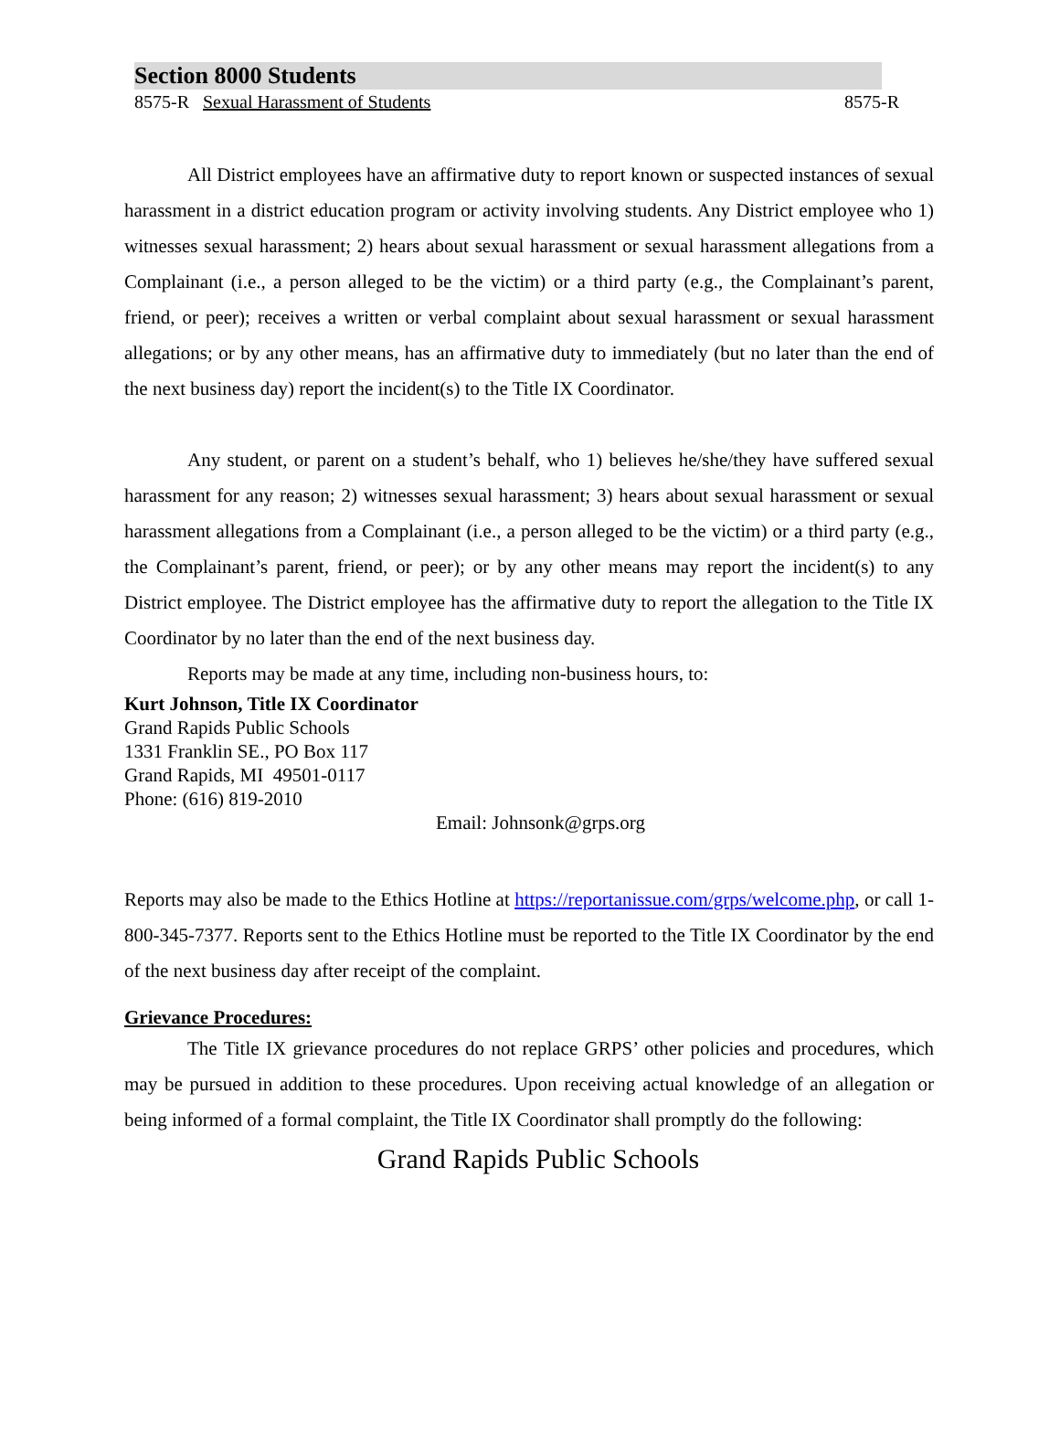Section 8000 Students
8575-R Sexual Harassment of Students 8575-R
All District employees have an affirmative duty to report known or suspected instances of sexual harassment in a district education program or activity involving students. Any District employee who 1) witnesses sexual harassment; 2) hears about sexual harassment or sexual harassment allegations from a Complainant (i.e., a person alleged to be the victim) or a third party (e.g., the Complainant’s parent, friend, or peer); receives a written or verbal complaint about sexual harassment or sexual harassment allegations; or by any other means, has an affirmative duty to immediately (but no later than the end of the next business day) report the incident(s) to the Title IX Coordinator.
Any student, or parent on a student’s behalf, who 1) believes he/she/they have suffered sexual harassment for any reason; 2) witnesses sexual harassment; 3) hears about sexual harassment or sexual harassment allegations from a Complainant (i.e., a person alleged to be the victim) or a third party (e.g., the Complainant’s parent, friend, or peer); or by any other means may report the incident(s) to any District employee. The District employee has the affirmative duty to report the allegation to the Title IX Coordinator by no later than the end of the next business day.
Reports may be made at any time, including non-business hours, to:
Kurt Johnson, Title IX Coordinator
Grand Rapids Public Schools
1331 Franklin SE., PO Box 117
Grand Rapids, MI 49501-0117
Phone: (616) 819-2010
Email: Johnsonk@grps.org
Reports may also be made to the Ethics Hotline at https://reportanissue.com/grps/welcome.php, or call 1-800-345-7377. Reports sent to the Ethics Hotline must be reported to the Title IX Coordinator by the end of the next business day after receipt of the complaint.
Grievance Procedures:
The Title IX grievance procedures do not replace GRPS’ other policies and procedures, which may be pursued in addition to these procedures. Upon receiving actual knowledge of an allegation or being informed of a formal complaint, the Title IX Coordinator shall promptly do the following:
Grand Rapids Public Schools